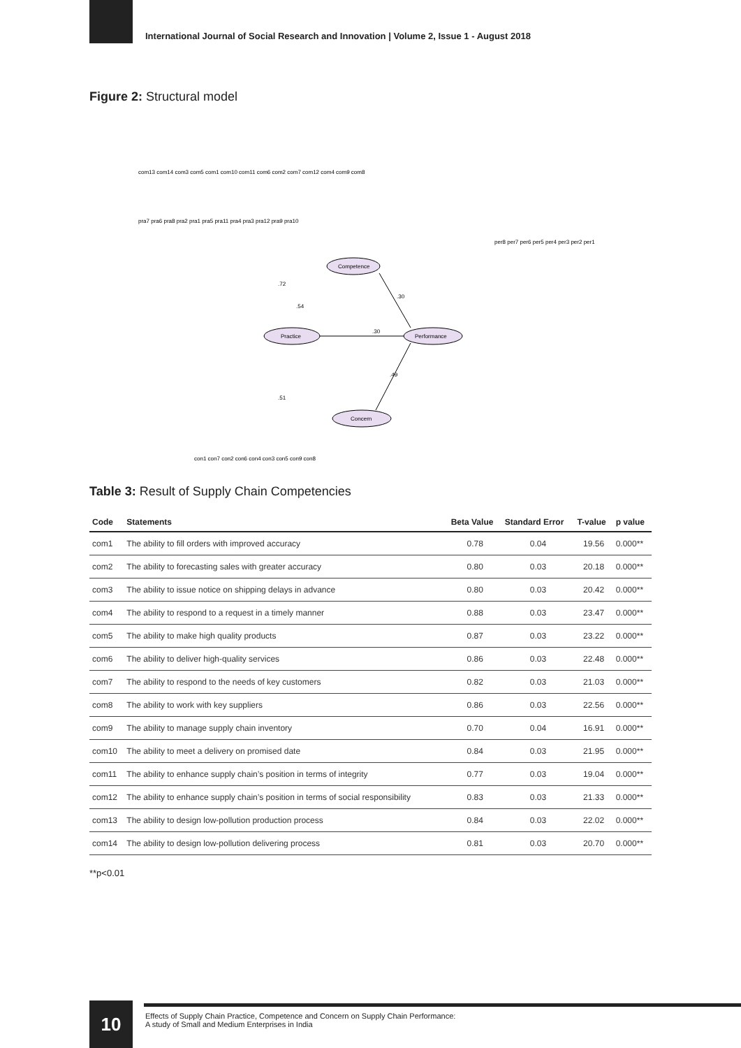International Journal of Social Research and Innovation | Volume 2, Issue 1 - August 2018
Figure 2: Structural model
Competence
Practice
Performance
Concern
.30
.30
.49
.72
.54
.51
com13 com14 com3 com5 com1 com10 com11 com6 com2 com7 com12 com4 com9 com8
pra7 pra6 pra8 pra2 pra1 pra5 pra11 pra4 pra3 pra12 pra9 pra10
per8 per7 per6 per5 per4 per3 per2 per1
con1 con7 con2 con6 con4 con3 con5 con9 con8
Table 3: Result of Supply Chain Competencies
| Code | Statements | Beta Value | Standard Error | T-value | p value |
| --- | --- | --- | --- | --- | --- |
| com1 | The ability to fill orders with improved accuracy | 0.78 | 0.04 | 19.56 | 0.000** |
| com2 | The ability to forecasting sales with greater accuracy | 0.80 | 0.03 | 20.18 | 0.000** |
| com3 | The ability to issue notice on shipping delays in advance | 0.80 | 0.03 | 20.42 | 0.000** |
| com4 | The ability to respond to a request in a timely manner | 0.88 | 0.03 | 23.47 | 0.000** |
| com5 | The ability to make high quality products | 0.87 | 0.03 | 23.22 | 0.000** |
| com6 | The ability to deliver high-quality services | 0.86 | 0.03 | 22.48 | 0.000** |
| com7 | The ability to respond to the needs of key customers | 0.82 | 0.03 | 21.03 | 0.000** |
| com8 | The ability to work with key suppliers | 0.86 | 0.03 | 22.56 | 0.000** |
| com9 | The ability to manage supply chain inventory | 0.70 | 0.04 | 16.91 | 0.000** |
| com10 | The ability to meet a delivery on promised date | 0.84 | 0.03 | 21.95 | 0.000** |
| com11 | The ability to enhance supply chain’s position in terms of integrity | 0.77 | 0.03 | 19.04 | 0.000** |
| com12 | The ability to enhance supply chain’s position in terms of social responsibility | 0.83 | 0.03 | 21.33 | 0.000** |
| com13 | The ability to design low-pollution production process | 0.84 | 0.03 | 22.02 | 0.000** |
| com14 | The ability to design low-pollution delivering process | 0.81 | 0.03 | 20.70 | 0.000** |
**p<0.01
10
Effects of Supply Chain Practice, Competence and Concern on Supply Chain Performance:
A study of Small and Medium Enterprises in India